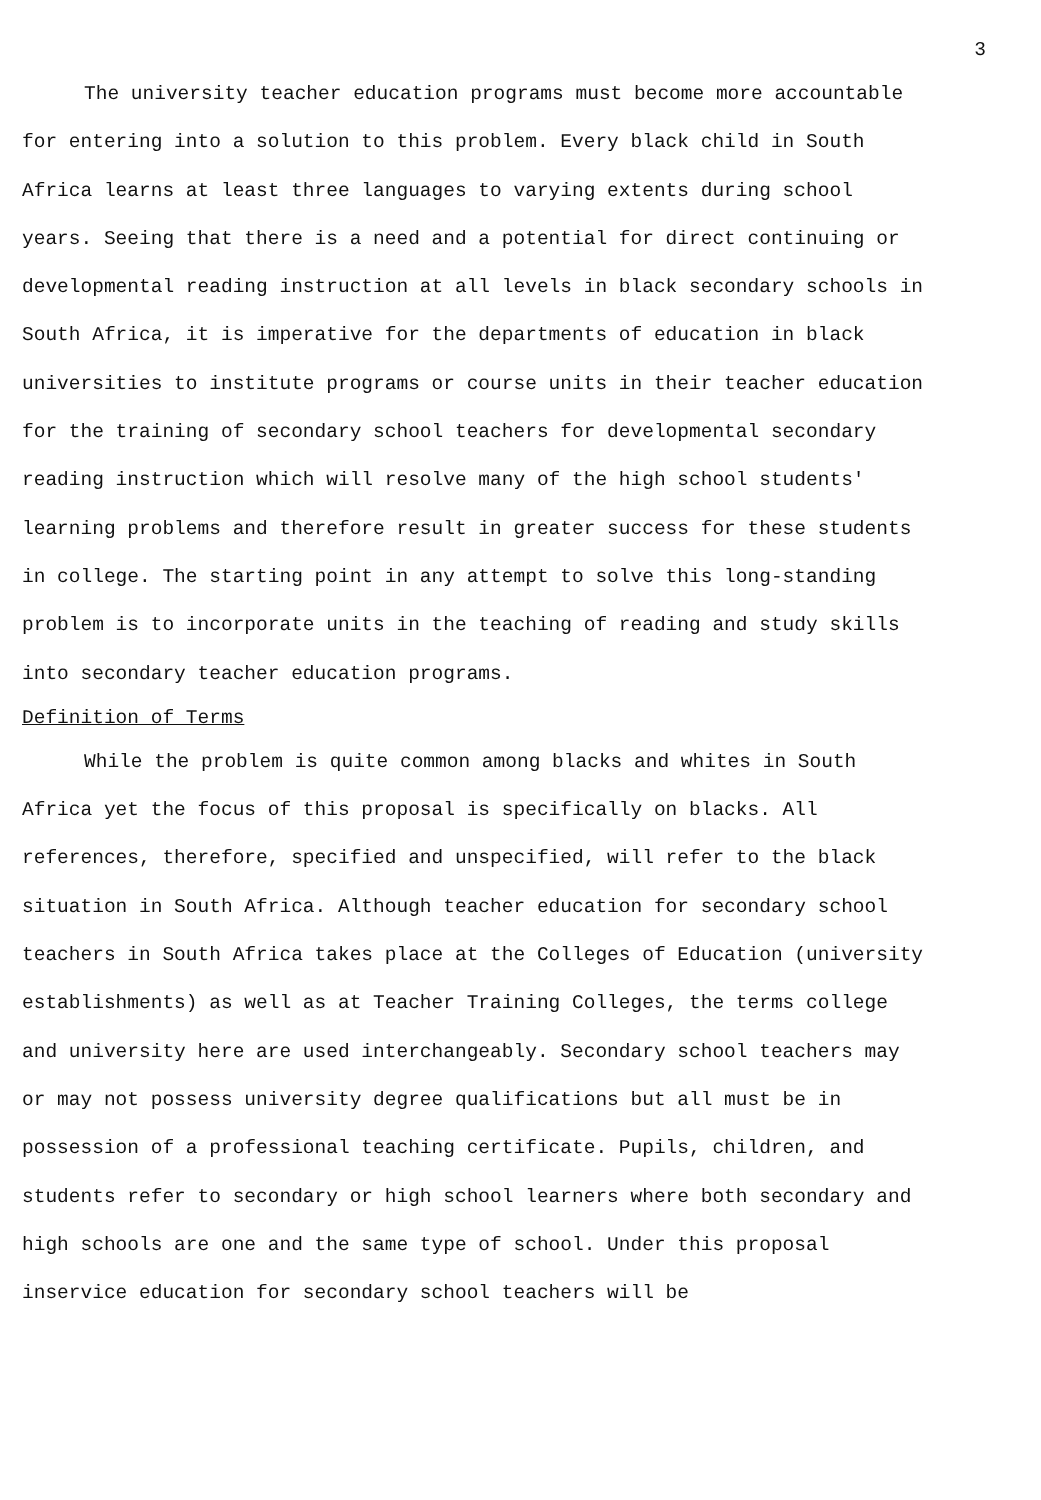3
The university teacher education programs must become more accountable for entering into a solution to this problem. Every black child in South Africa learns at least three languages to varying extents during school years. Seeing that there is a need and a potential for direct continuing or developmental reading instruction at all levels in black secondary schools in South Africa, it is imperative for the departments of education in black universities to institute programs or course units in their teacher education for the training of secondary school teachers for developmental secondary reading instruction which will resolve many of the high school students' learning problems and therefore result in greater success for these students in college. The starting point in any attempt to solve this long-standing problem is to incorporate units in the teaching of reading and study skills into secondary teacher education programs.
Definition of Terms
While the problem is quite common among blacks and whites in South Africa yet the focus of this proposal is specifically on blacks. All references, therefore, specified and unspecified, will refer to the black situation in South Africa. Although teacher education for secondary school teachers in South Africa takes place at the Colleges of Education (university establishments) as well as at Teacher Training Colleges, the terms college and university here are used interchangeably. Secondary school teachers may or may not possess university degree qualifications but all must be in possession of a professional teaching certificate. Pupils, children, and students refer to secondary or high school learners where both secondary and high schools are one and the same type of school. Under this proposal inservice education for secondary school teachers will be